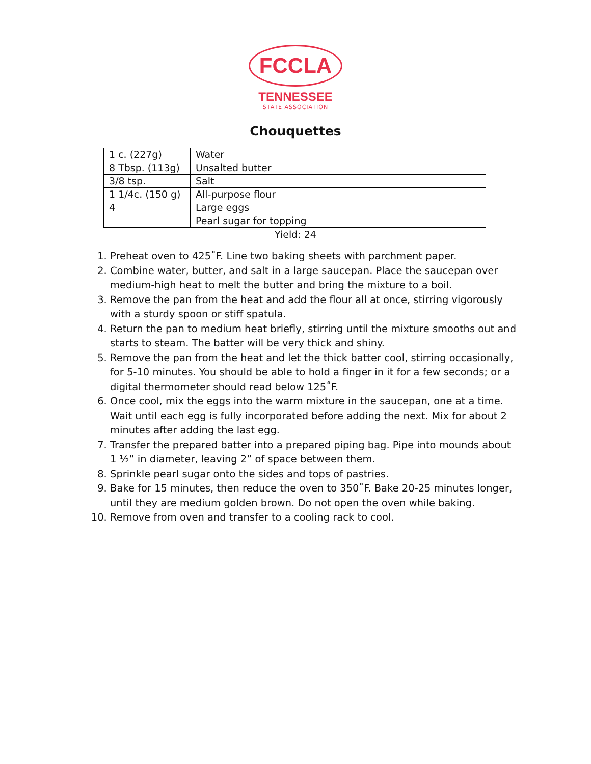FCCLA
TENNESSEE
STATE ASSOCIATION
Chouquettes
| 1 c. (227g) | Water |
| 8 Tbsp. (113g) | Unsalted butter |
| 3/8 tsp. | Salt |
| 1 1/4c. (150 g) | All-purpose flour |
| 4 | Large eggs |
| | Pearl sugar for topping |
Yield: 24
1. Preheat oven to 425˚F. Line two baking sheets with parchment paper.
2. Combine water, butter, and salt in a large saucepan. Place the saucepan over medium-high heat to melt the butter and bring the mixture to a boil.
3. Remove the pan from the heat and add the flour all at once, stirring vigorously with a sturdy spoon or stiff spatula.
4. Return the pan to medium heat briefly, stirring until the mixture smooths out and starts to steam. The batter will be very thick and shiny.
5. Remove the pan from the heat and let the thick batter cool, stirring occasionally, for 5-10 minutes. You should be able to hold a finger in it for a few seconds; or a digital thermometer should read below 125˚F.
6. Once cool, mix the eggs into the warm mixture in the saucepan, one at a time. Wait until each egg is fully incorporated before adding the next. Mix for about 2 minutes after adding the last egg.
7. Transfer the prepared batter into a prepared piping bag. Pipe into mounds about 1 ½” in diameter, leaving 2” of space between them.
8. Sprinkle pearl sugar onto the sides and tops of pastries.
9. Bake for 15 minutes, then reduce the oven to 350˚F. Bake 20-25 minutes longer, until they are medium golden brown. Do not open the oven while baking.
10. Remove from oven and transfer to a cooling rack to cool.